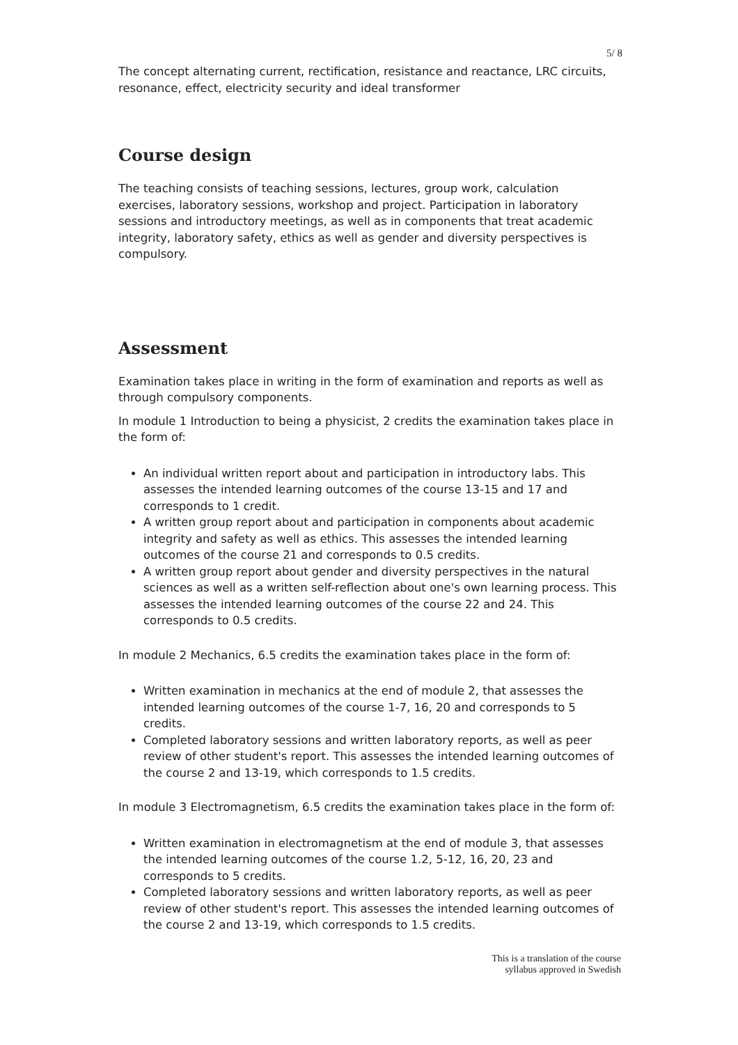5/ 8
The concept alternating current, rectification, resistance and reactance, LRC circuits, resonance, effect, electricity security and ideal transformer
Course design
The teaching consists of teaching sessions, lectures, group work, calculation exercises, laboratory sessions, workshop and project. Participation in laboratory sessions and introductory meetings, as well as in components that treat academic integrity, laboratory safety, ethics as well as gender and diversity perspectives is compulsory.
Assessment
Examination takes place in writing in the form of examination and reports as well as through compulsory components.
In module 1 Introduction to being a physicist, 2 credits the examination takes place in the form of:
An individual written report about and participation in introductory labs. This assesses the intended learning outcomes of the course 13-15 and 17 and corresponds to 1 credit.
A written group report about and participation in components about academic integrity and safety as well as ethics. This assesses the intended learning outcomes of the course 21 and corresponds to 0.5 credits.
A written group report about gender and diversity perspectives in the natural sciences as well as a written self-reflection about one's own learning process. This assesses the intended learning outcomes of the course 22 and 24. This corresponds to 0.5 credits.
In module 2 Mechanics, 6.5 credits the examination takes place in the form of:
Written examination in mechanics at the end of module 2, that assesses the intended learning outcomes of the course 1-7, 16, 20 and corresponds to 5 credits.
Completed laboratory sessions and written laboratory reports, as well as peer review of other student's report. This assesses the intended learning outcomes of the course 2 and 13-19, which corresponds to 1.5 credits.
In module 3 Electromagnetism, 6.5 credits the examination takes place in the form of:
Written examination in electromagnetism at the end of module 3, that assesses the intended learning outcomes of the course 1.2, 5-12, 16, 20, 23 and corresponds to 5 credits.
Completed laboratory sessions and written laboratory reports, as well as peer review of other student's report. This assesses the intended learning outcomes of the course 2 and 13-19, which corresponds to 1.5 credits.
This is a translation of the course
syllabus approved in Swedish